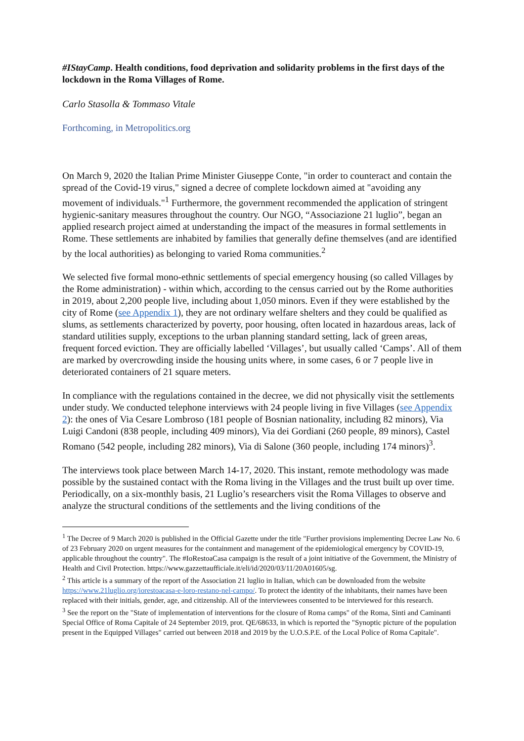#IStayCamp. Health conditions, food deprivation and solidarity problems in the first days of the lockdown in the Roma Villages of Rome.
Carlo Stasolla & Tommaso Vitale
Forthcoming, in Metropolitics.org
On March 9, 2020 the Italian Prime Minister Giuseppe Conte, "in order to counteract and contain the spread of the Covid-19 virus," signed a decree of complete lockdown aimed at "avoiding any movement of individuals."<sup>1</sup> Furthermore, the government recommended the application of stringent hygienic-sanitary measures throughout the country. Our NGO, “Associazione 21 luglio”, began an applied research project aimed at understanding the impact of the measures in formal settlements in Rome. These settlements are inhabited by families that generally define themselves (and are identified by the local authorities) as belonging to varied Roma communities.<sup>2</sup>
We selected five formal mono-ethnic settlements of special emergency housing (so called Villages by the Rome administration) - within which, according to the census carried out by the Rome authorities in 2019, about 2,200 people live, including about 1,050 minors. Even if they were established by the city of Rome (see Appendix 1), they are not ordinary welfare shelters and they could be qualified as slums, as settlements characterized by poverty, poor housing, often located in hazardous areas, lack of standard utilities supply, exceptions to the urban planning standard setting, lack of green areas, frequent forced eviction. They are officially labelled ‘Villages’, but usually called ‘Camps’. All of them are marked by overcrowding inside the housing units where, in some cases, 6 or 7 people live in deteriorated containers of 21 square meters.
In compliance with the regulations contained in the decree, we did not physically visit the settlements under study. We conducted telephone interviews with 24 people living in five Villages (see Appendix 2): the ones of Via Cesare Lombroso (181 people of Bosnian nationality, including 82 minors), Via Luigi Candoni (838 people, including 409 minors), Via dei Gordiani (260 people, 89 minors), Castel Romano (542 people, including 282 minors), Via di Salone (360 people, including 174 minors)<sup>3</sup>.
The interviews took place between March 14-17, 2020. This instant, remote methodology was made possible by the sustained contact with the Roma living in the Villages and the trust built up over time. Periodically, on a six-monthly basis, 21 Luglio’s researchers visit the Roma Villages to observe and analyze the structural conditions of the settlements and the living conditions of the
<sup>1</sup> The Decree of 9 March 2020 is published in the Official Gazette under the title "Further provisions implementing Decree Law No. 6 of 23 February 2020 on urgent measures for the containment and management of the epidemiological emergency by COVID-19, applicable throughout the country". The #IoRestoaCasa campaign is the result of a joint initiative of the Government, the Ministry of Health and Civil Protection. https://www.gazzettaufficiale.it/eli/id/2020/03/11/20A01605/sg.
<sup>2</sup> This article is a summary of the report of the Association 21 luglio in Italian, which can be downloaded from the website https://www.21luglio.org/iorestoacasa-e-loro-restano-nel-campo/. To protect the identity of the inhabitants, their names have been replaced with their initials, gender, age, and citizenship. All of the interviewees consented to be interviewed for this research.
<sup>3</sup> See the report on the "State of implementation of interventions for the closure of Roma camps" of the Roma, Sinti and Caminanti Special Office of Roma Capitale of 24 September 2019, prot. QE/68633, in which is reported the "Synoptic picture of the population present in the Equipped Villages" carried out between 2018 and 2019 by the U.O.S.P.E. of the Local Police of Roma Capitale".